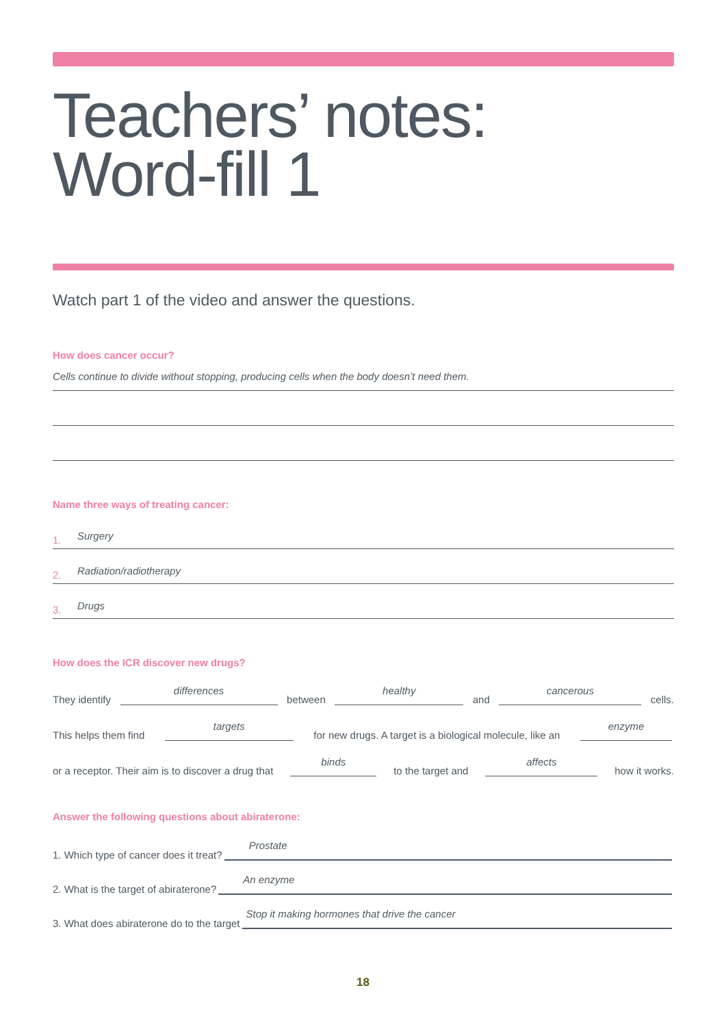Teachers’ notes:
Word-fill 1
Watch part 1 of the video and answer the questions.
How does cancer occur?
Cells continue to divide without stopping, producing cells when the body doesn’t need them.
Name three ways of treating cancer:
1. Surgery
2. Radiation/radiotherapy
3. Drugs
How does the ICR discover new drugs?
They identify differences between healthy and cancerous cells.
This helps them find targets for new drugs. A target is a biological molecule, like an enzyme
or a receptor. Their aim is to discover a drug that binds to the target and affects how it works.
Answer the following questions about abiraterone:
1. Which type of cancer does it treat? Prostate
2. What is the target of abiraterone? An enzyme
3. What does abiraterone do to the target Stop it making hormones that drive the cancer
18